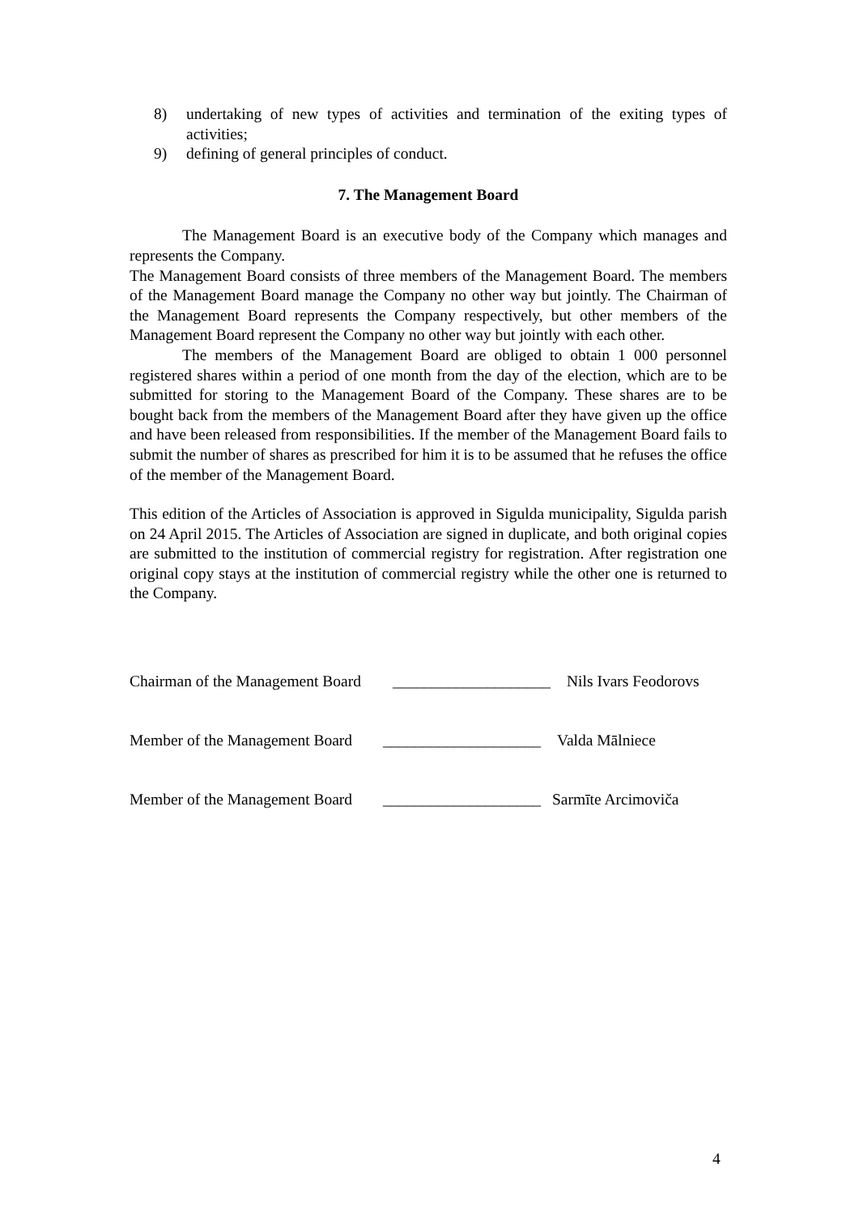8) undertaking of new types of activities and termination of the exiting types of activities;
9) defining of general principles of conduct.
7. The Management Board
The Management Board is an executive body of the Company which manages and represents the Company.
The Management Board consists of three members of the Management Board. The members of the Management Board manage the Company no other way but jointly. The Chairman of the Management Board represents the Company respectively, but other members of the Management Board represent the Company no other way but jointly with each other.
The members of the Management Board are obliged to obtain 1 000 personnel registered shares within a period of one month from the day of the election, which are to be submitted for storing to the Management Board of the Company. These shares are to be bought back from the members of the Management Board after they have given up the office and have been released from responsibilities. If the member of the Management Board fails to submit the number of shares as prescribed for him it is to be assumed that he refuses the office of the member of the Management Board.
This edition of the Articles of Association is approved in Sigulda municipality, Sigulda parish on 24 April 2015. The Articles of Association are signed in duplicate, and both original copies are submitted to the institution of commercial registry for registration. After registration one original copy stays at the institution of commercial registry while the other one is returned to the Company.
Chairman of the Management Board ____________________ Nils Ivars Feodorovs
Member of the Management Board ____________________ Valda Mālniece
Member of the Management Board ____________________ Sarmīte Arcimoviča
4